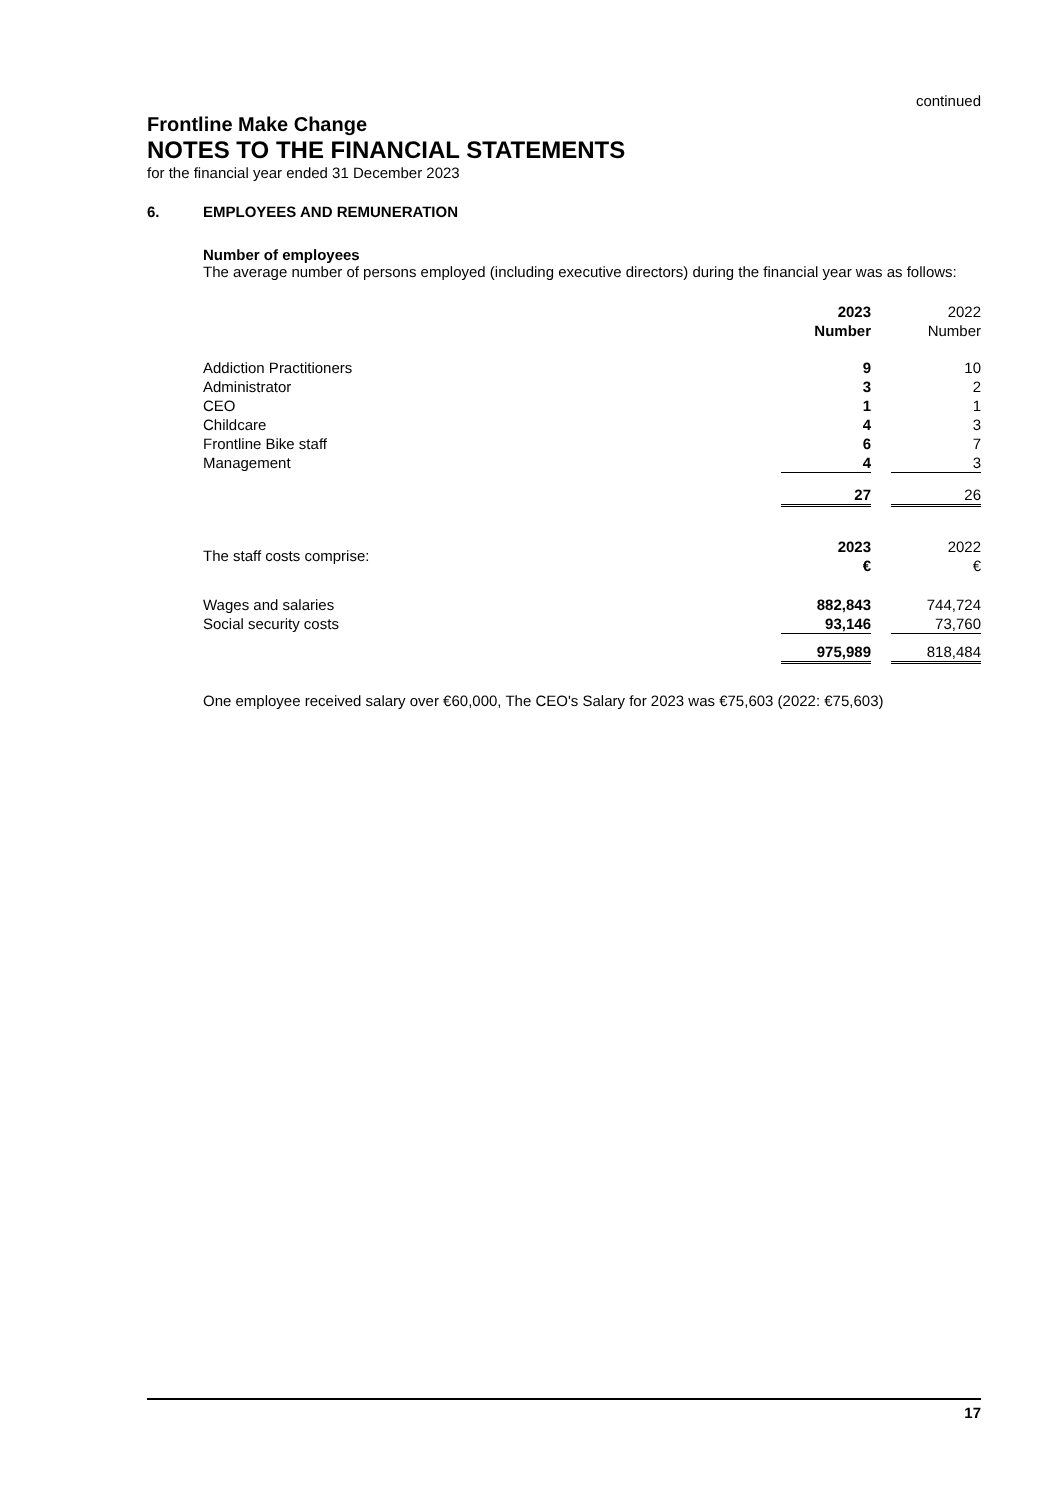continued
Frontline Make Change
NOTES TO THE FINANCIAL STATEMENTS
for the financial year ended 31 December 2023
6. EMPLOYEES AND REMUNERATION
Number of employees
The average number of persons employed (including executive directors) during the financial year was as follows:
| | 2023 Number | | 2022 Number |
| Addiction Practitioners | 9 | | 10 |
| Administrator | 3 | | 2 |
| CEO | 1 | | 1 |
| Childcare | 4 | | 3 |
| Frontline Bike staff | 6 | | 7 |
| Management | 4 | | 3 |
| | 27 | | 26 |
| The staff costs comprise: | 2023 € | | 2022 € |
| Wages and salaries | 882,843 | | 744,724 |
| Social security costs | 93,146 | | 73,760 |
| | 975,989 | | 818,484 |
One employee received salary over €60,000, The CEO's Salary for 2023 was €75,603 (2022: €75,603)
17